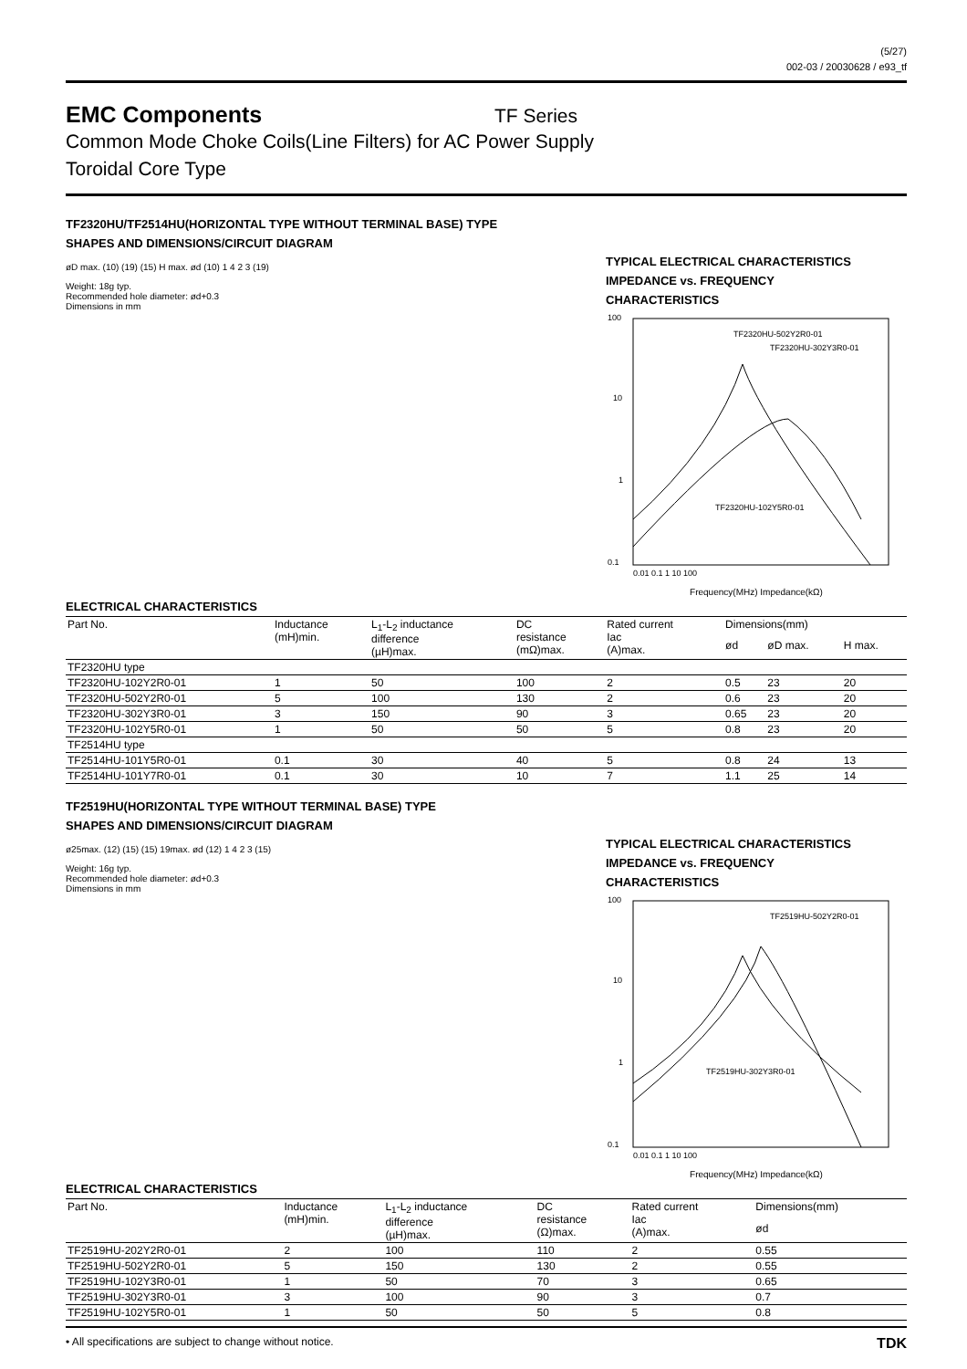(5/27)
002-03 / 20030628 / e93_tf
EMC Components
TF Series
Common Mode Choke Coils(Line Filters) for AC Power Supply
Toroidal Core Type
TF2320HU/TF2514HU(HORIZONTAL TYPE WITHOUT TERMINAL BASE) TYPE
SHAPES AND DIMENSIONS/CIRCUIT DIAGRAM
øD max. (10) (19) (15) H max. ød (10) 1 4 2 3 (19)
Weight: 18g typ.
Recommended hole diameter: ød+0.3
Dimensions in mm
TYPICAL ELECTRICAL CHARACTERISTICS
IMPEDANCE vs. FREQUENCY
CHARACTERISTICS
100
10
1
0.1
TF2320HU-502Y2R0-01
TF2320HU-302Y3R0-01
TF2320HU-102Y5R0-01
0.01 0.1 1 10 100
Frequency(MHz) Impedance(kΩ)
ELECTRICAL CHARACTERISTICS
| Part No. | Inductance (mH)min. | L<sub>1</sub>-L<sub>2</sub> inductance difference (µH)max. | DC resistance (mΩ)max. | Rated current Iac (A)max. | Dimensions(mm) | | |
| --- | --- | --- | --- | --- | --- | --- | --- |
| | | | | | ød | øD max. | H max. |
| TF2320HU type | | | | | | | |
| TF2320HU-102Y2R0-01 | 1 | 50 | 100 | 2 | 0.5 | 23 | 20 |
| TF2320HU-502Y2R0-01 | 5 | 100 | 130 | 2 | 0.6 | 23 | 20 |
| TF2320HU-302Y3R0-01 | 3 | 150 | 90 | 3 | 0.65 | 23 | 20 |
| TF2320HU-102Y5R0-01 | 1 | 50 | 50 | 5 | 0.8 | 23 | 20 |
| TF2514HU type | | | | | | | |
| TF2514HU-101Y5R0-01 | 0.1 | 30 | 40 | 5 | 0.8 | 24 | 13 |
| TF2514HU-101Y7R0-01 | 0.1 | 30 | 10 | 7 | 1.1 | 25 | 14 |
TF2519HU(HORIZONTAL TYPE WITHOUT TERMINAL BASE) TYPE
SHAPES AND DIMENSIONS/CIRCUIT DIAGRAM
ø25max. (12) (15) (15) 19max. ød (12) 1 4 2 3 (15)
Weight: 16g typ.
Recommended hole diameter: ød+0.3
Dimensions in mm
TYPICAL ELECTRICAL CHARACTERISTICS
IMPEDANCE vs. FREQUENCY
CHARACTERISTICS
100
10
1
0.1
TF2519HU-502Y2R0-01
TF2519HU-302Y3R0-01
0.01 0.1 1 10 100
Frequency(MHz) Impedance(kΩ)
ELECTRICAL CHARACTERISTICS
| Part No. | Inductance (mH)min. | L<sub>1</sub>-L<sub>2</sub> inductance difference (µH)max. | DC resistance (Ω)max. | Rated current Iac (A)max. | Dimensions(mm) |
| --- | --- | --- | --- | --- | --- |
| | | | | | ød |
| TF2519HU-202Y2R0-01 | 2 | 100 | 110 | 2 | 0.55 |
| TF2519HU-502Y2R0-01 | 5 | 150 | 130 | 2 | 0.55 |
| TF2519HU-102Y3R0-01 | 1 | 50 | 70 | 3 | 0.65 |
| TF2519HU-302Y3R0-01 | 3 | 100 | 90 | 3 | 0.7 |
| TF2519HU-102Y5R0-01 | 1 | 50 | 50 | 5 | 0.8 |
• All specifications are subject to change without notice. TDK